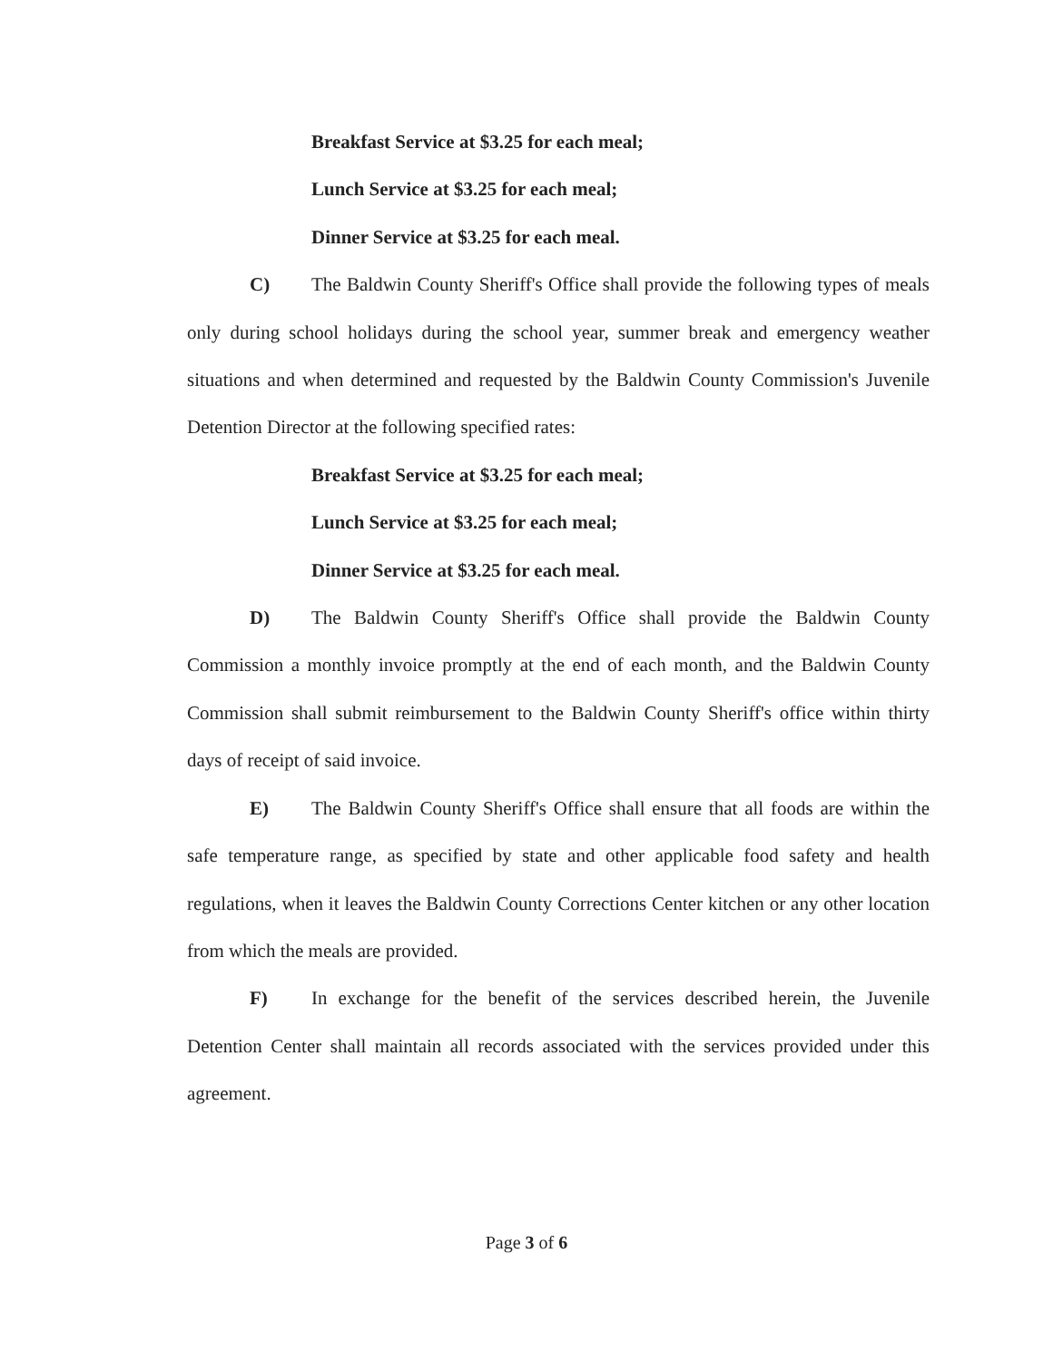Breakfast Service at $3.25 for each meal;
Lunch Service at $3.25 for each meal;
Dinner Service at $3.25 for each meal.
C) The Baldwin County Sheriff's Office shall provide the following types of meals only during school holidays during the school year, summer break and emergency weather situations and when determined and requested by the Baldwin County Commission's Juvenile Detention Director at the following specified rates:
Breakfast Service at $3.25 for each meal;
Lunch Service at $3.25 for each meal;
Dinner Service at $3.25 for each meal.
D) The Baldwin County Sheriff's Office shall provide the Baldwin County Commission a monthly invoice promptly at the end of each month, and the Baldwin County Commission shall submit reimbursement to the Baldwin County Sheriff's office within thirty days of receipt of said invoice.
E) The Baldwin County Sheriff's Office shall ensure that all foods are within the safe temperature range, as specified by state and other applicable food safety and health regulations, when it leaves the Baldwin County Corrections Center kitchen or any other location from which the meals are provided.
F) In exchange for the benefit of the services described herein, the Juvenile Detention Center shall maintain all records associated with the services provided under this agreement.
Page 3 of 6